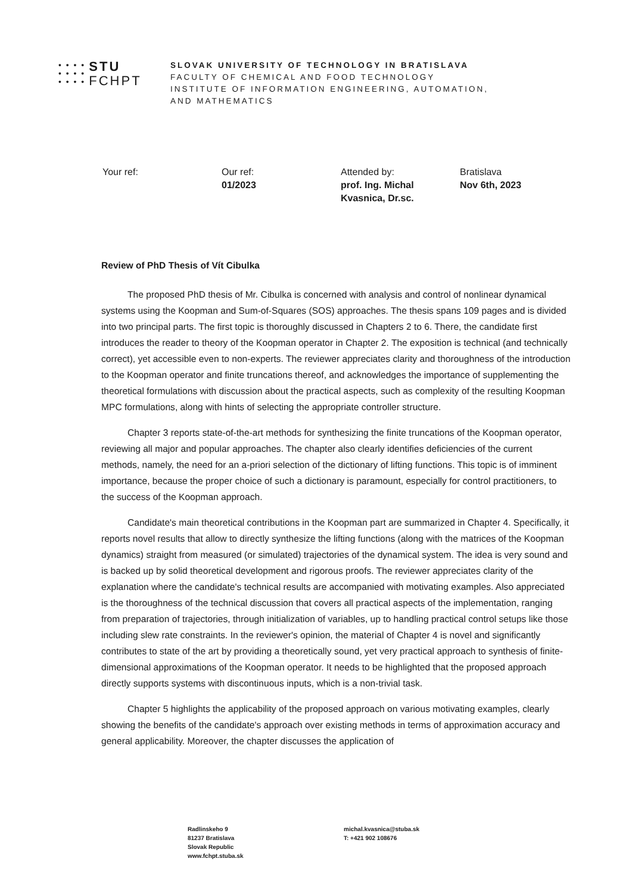• • • •
• • • •
• • • •
STU
FCHPT
SLOVAK UNIVERSITY OF TECHNOLOGY IN BRATISLAVA
FACULTY OF CHEMICAL AND FOOD TECHNOLOGY
INSTITUTE OF INFORMATION ENGINEERING, AUTOMATION,
AND MATHEMATICS
Your ref: Our ref:
01/2023
Attended by:
prof. Ing. Michal Kvasnica, Dr.sc.
Bratislava
Nov 6th, 2023
Review of PhD Thesis of Vít Cibulka
The proposed PhD thesis of Mr. Cibulka is concerned with analysis and control of nonlinear dynamical systems using the Koopman and Sum-of-Squares (SOS) approaches. The thesis spans 109 pages and is divided into two principal parts. The first topic is thoroughly discussed in Chapters 2 to 6. There, the candidate first introduces the reader to theory of the Koopman operator in Chapter 2. The exposition is technical (and technically correct), yet accessible even to non-experts. The reviewer appreciates clarity and thoroughness of the introduction to the Koopman operator and finite truncations thereof, and acknowledges the importance of supplementing the theoretical formulations with discussion about the practical aspects, such as complexity of the resulting Koopman MPC formulations, along with hints of selecting the appropriate controller structure.
Chapter 3 reports state-of-the-art methods for synthesizing the finite truncations of the Koopman operator, reviewing all major and popular approaches. The chapter also clearly identifies deficiencies of the current methods, namely, the need for an a-priori selection of the dictionary of lifting functions. This topic is of imminent importance, because the proper choice of such a dictionary is paramount, especially for control practitioners, to the success of the Koopman approach.
Candidate's main theoretical contributions in the Koopman part are summarized in Chapter 4. Specifically, it reports novel results that allow to directly synthesize the lifting functions (along with the matrices of the Koopman dynamics) straight from measured (or simulated) trajectories of the dynamical system. The idea is very sound and is backed up by solid theoretical development and rigorous proofs. The reviewer appreciates clarity of the explanation where the candidate's technical results are accompanied with motivating examples. Also appreciated is the thoroughness of the technical discussion that covers all practical aspects of the implementation, ranging from preparation of trajectories, through initialization of variables, up to handling practical control setups like those including slew rate constraints. In the reviewer's opinion, the material of Chapter 4 is novel and significantly contributes to state of the art by providing a theoretically sound, yet very practical approach to synthesis of finite-dimensional approximations of the Koopman operator. It needs to be highlighted that the proposed approach directly supports systems with discontinuous inputs, which is a non-trivial task.
Chapter 5 highlights the applicability of the proposed approach on various motivating examples, clearly showing the benefits of the candidate's approach over existing methods in terms of approximation accuracy and general applicability. Moreover, the chapter discusses the application of
Radlinskeho 9
81237 Bratislava
Slovak Republic
www.fchpt.stuba.sk
michal.kvasnica@stuba.sk
T: +421 902 108676